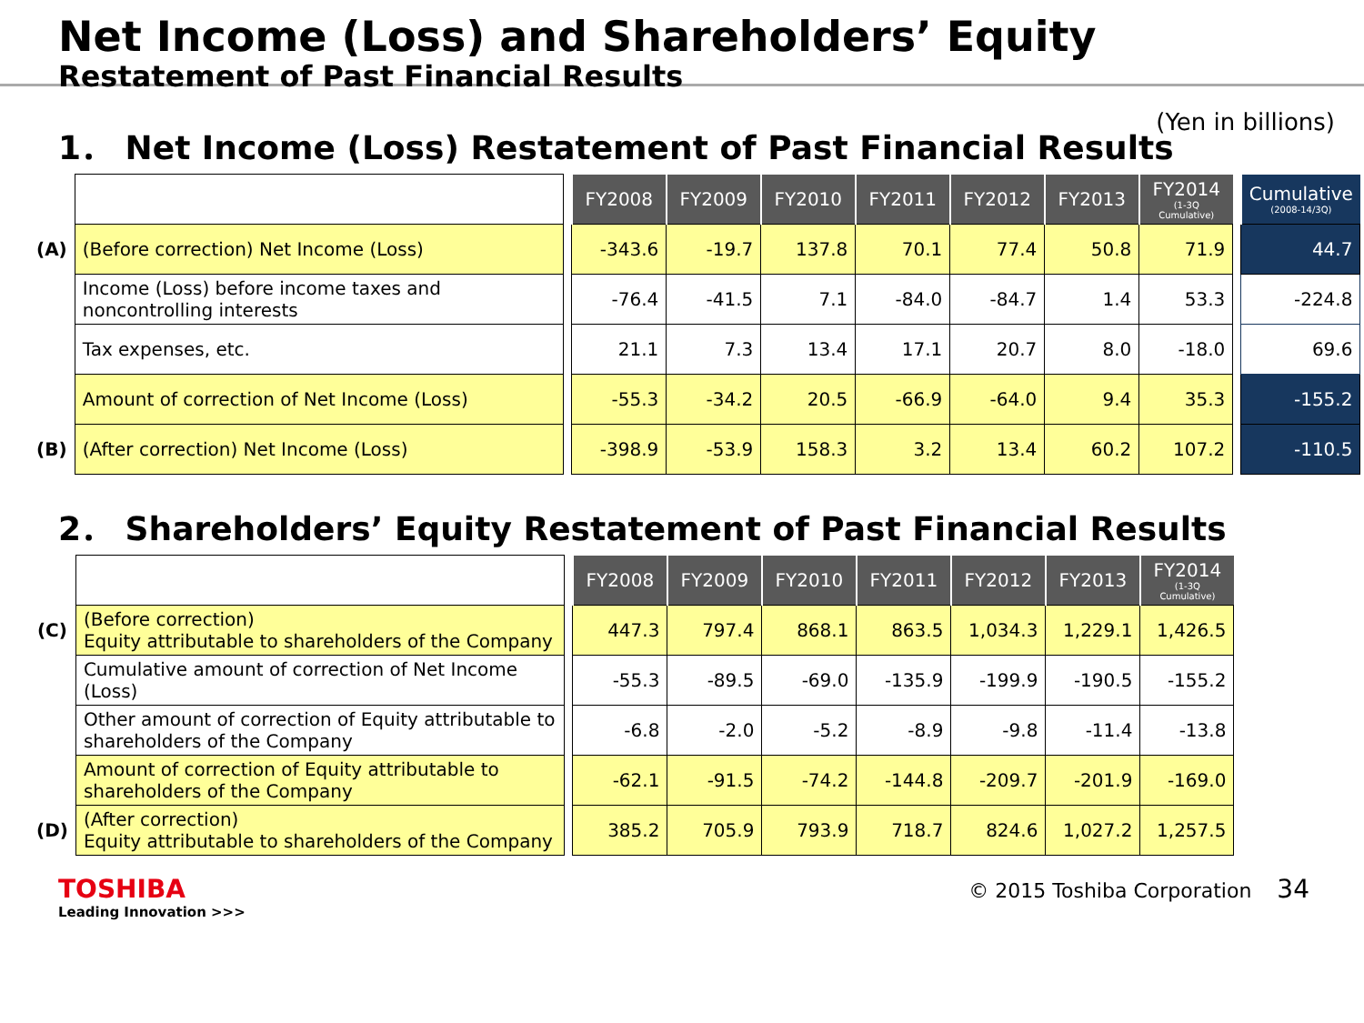Net Income (Loss) and Shareholders’ Equity
Restatement of Past Financial Results
(Yen in billions)
1． Net Income (Loss) Restatement of Past Financial Results
| | | | FY2008 | FY2009 | FY2010 | FY2011 | FY2012 | FY2013 | FY2014 (1-3Q Cumulative) | | Cumulative (2008-14/3Q) |
| (A) | (Before correction) Net Income (Loss) | | -343.6 | -19.7 | 137.8 | 70.1 | 77.4 | 50.8 | 71.9 | | 44.7 |
| | Income (Loss) before income taxes and noncontrolling interests | | -76.4 | -41.5 | 7.1 | -84.0 | -84.7 | 1.4 | 53.3 | | -224.8 |
| | Tax expenses, etc. | | 21.1 | 7.3 | 13.4 | 17.1 | 20.7 | 8.0 | -18.0 | | 69.6 |
| | Amount of correction of Net Income (Loss) | | -55.3 | -34.2 | 20.5 | -66.9 | -64.0 | 9.4 | 35.3 | | -155.2 |
| (B) | (After correction) Net Income (Loss) | | -398.9 | -53.9 | 158.3 | 3.2 | 13.4 | 60.2 | 107.2 | | -110.5 |
2． Shareholders’ Equity Restatement of Past Financial Results
| | | | FY2008 | FY2009 | FY2010 | FY2011 | FY2012 | FY2013 | FY2014 (1-3Q Cumulative) |
| (C) | (Before correction) Equity attributable to shareholders of the Company | | 447.3 | 797.4 | 868.1 | 863.5 | 1,034.3 | 1,229.1 | 1,426.5 |
| | Cumulative amount of correction of Net Income (Loss) | | -55.3 | -89.5 | -69.0 | -135.9 | -199.9 | -190.5 | -155.2 |
| | Other amount of correction of Equity attributable to shareholders of the Company | | -6.8 | -2.0 | -5.2 | -8.9 | -9.8 | -11.4 | -13.8 |
| | Amount of correction of Equity attributable to shareholders of the Company | | -62.1 | -91.5 | -74.2 | -144.8 | -209.7 | -201.9 | -169.0 |
| (D) | (After correction) Equity attributable to shareholders of the Company | | 385.2 | 705.9 | 793.9 | 718.7 | 824.6 | 1,027.2 | 1,257.5 |
TOSHIBA
Leading Innovation >>>
© 2015 Toshiba Corporation 34